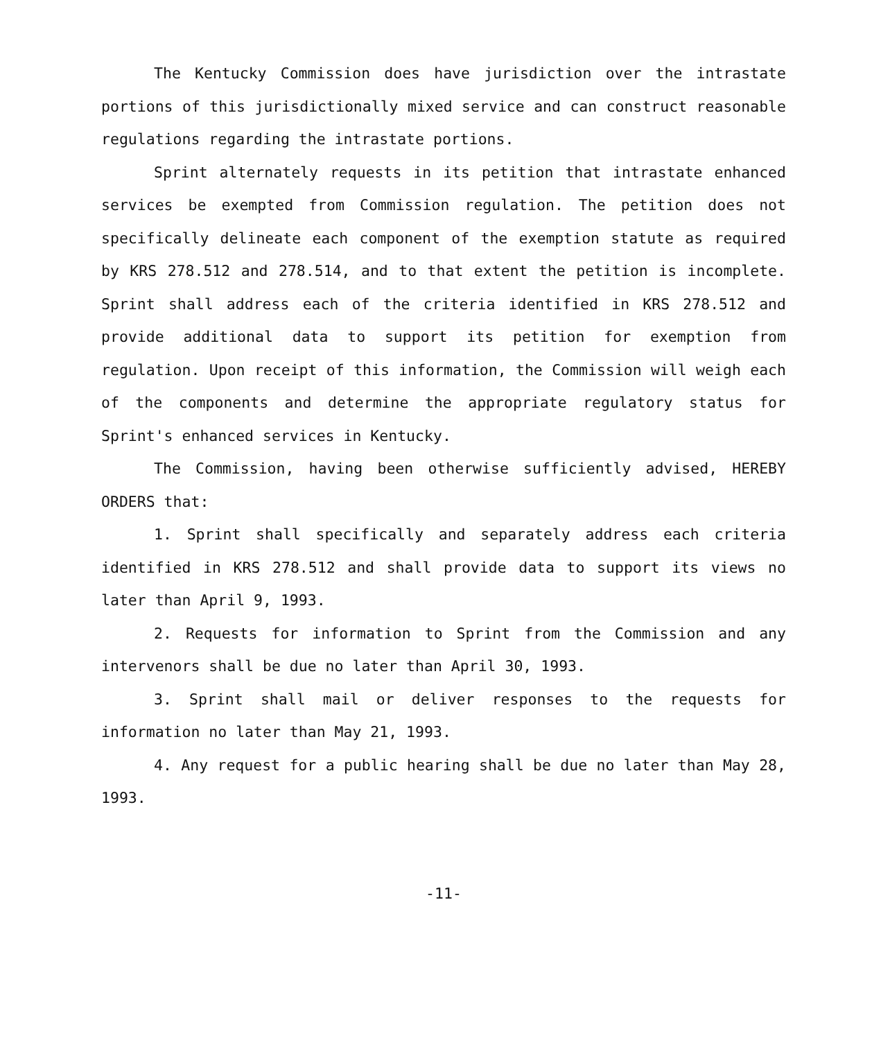The Kentucky Commission does have jurisdiction over the intrastate portions of this jurisdictionally mixed service and can construct reasonable regulations regarding the intrastate portions.
Sprint alternately requests in its petition that intrastate enhanced services be exempted from Commission regulation. The petition does not specifically delineate each component of the exemption statute as required by KRS 278.512 and 278.514, and to that extent the petition is incomplete. Sprint shall address each of the criteria identified in KRS 278.512 and provide additional data to support its petition for exemption from regulation. Upon receipt of this information, the Commission will weigh each of the components and determine the appropriate regulatory status for Sprint's enhanced services in Kentucky.
The Commission, having been otherwise sufficiently advised, HEREBY ORDERS that:
1. Sprint shall specifically and separately address each criteria identified in KRS 278.512 and shall provide data to support its views no later than April 9, 1993.
2. Requests for information to Sprint from the Commission and any intervenors shall be due no later than April 30, 1993.
3. Sprint shall mail or deliver responses to the requests for information no later than May 21, 1993.
4. Any request for a public hearing shall be due no later than May 28, 1993.
-11-